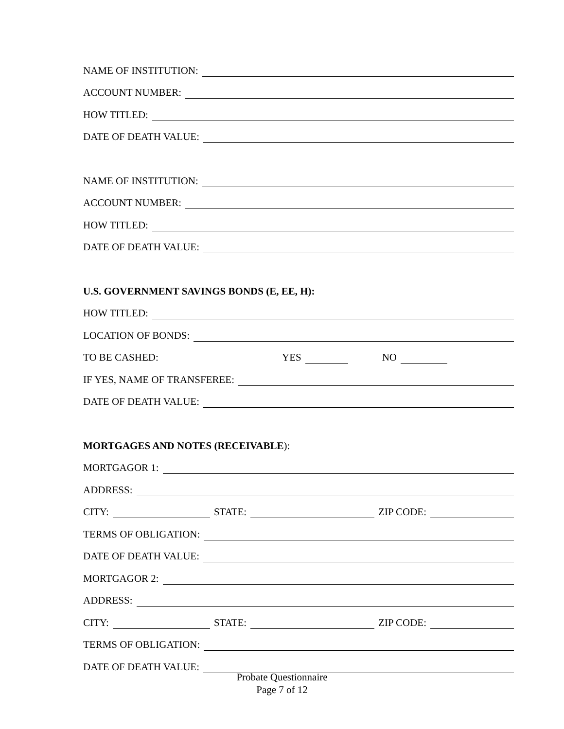NAME OF INSTITUTION:
ACCOUNT NUMBER:
HOW TITLED:
DATE OF DEATH VALUE:
NAME OF INSTITUTION:
ACCOUNT NUMBER:
HOW TITLED:
DATE OF DEATH VALUE:
U.S. GOVERNMENT SAVINGS BONDS (E, EE, H):
HOW TITLED:
LOCATION OF BONDS:
TO BE CASHED: YES NO
IF YES, NAME OF TRANSFEREE:
DATE OF DEATH VALUE:
MORTGAGES AND NOTES (RECEIVABLE):
MORTGAGOR 1:
ADDRESS:
CITY: STATE: ZIP CODE:
TERMS OF OBLIGATION:
DATE OF DEATH VALUE:
MORTGAGOR 2:
ADDRESS:
CITY: STATE: ZIP CODE:
TERMS OF OBLIGATION:
DATE OF DEATH VALUE:
Probate Questionnaire
Page 7 of 12